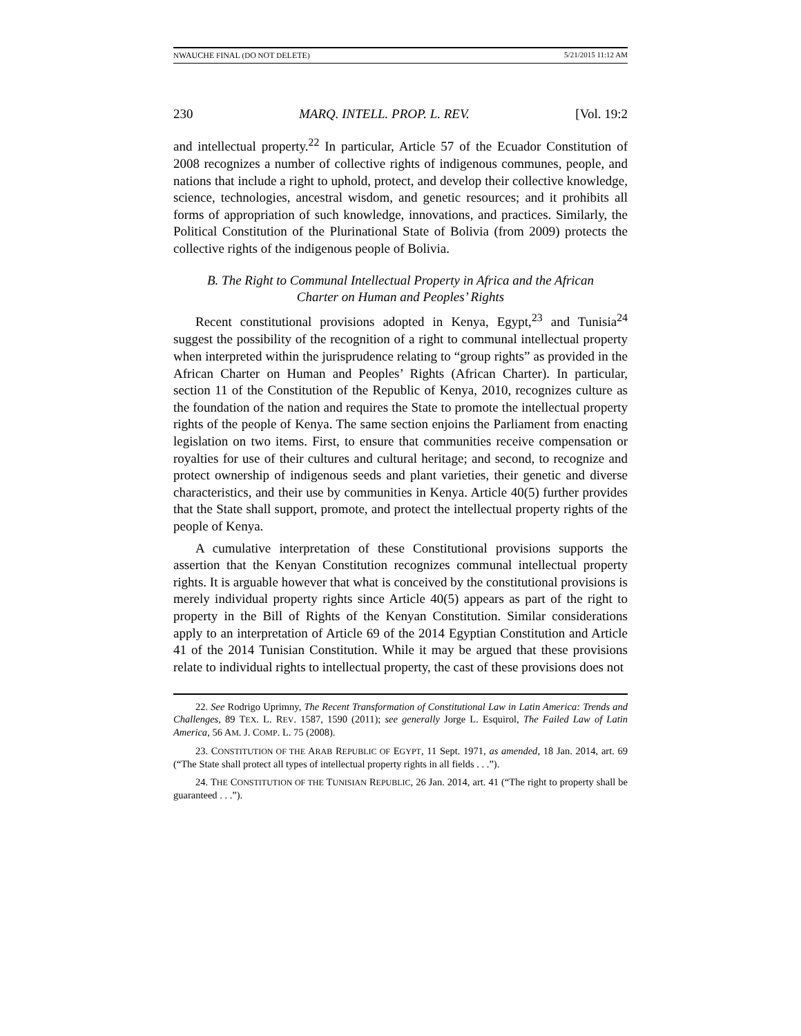NWAUCHE FINAL (DO NOT DELETE) 5/21/2015 11:12 AM
230 MARQ. INTELL. PROP. L. REV. [Vol. 19:2
and intellectual property.<sup>22</sup> In particular, Article 57 of the Ecuador Constitution of 2008 recognizes a number of collective rights of indigenous communes, people, and nations that include a right to uphold, protect, and develop their collective knowledge, science, technologies, ancestral wisdom, and genetic resources; and it prohibits all forms of appropriation of such knowledge, innovations, and practices. Similarly, the Political Constitution of the Plurinational State of Bolivia (from 2009) protects the collective rights of the indigenous people of Bolivia.
B. The Right to Communal Intellectual Property in Africa and the African Charter on Human and Peoples’ Rights
Recent constitutional provisions adopted in Kenya, Egypt,<sup>23</sup> and Tunisia<sup>24</sup> suggest the possibility of the recognition of a right to communal intellectual property when interpreted within the jurisprudence relating to “group rights” as provided in the African Charter on Human and Peoples’ Rights (African Charter). In particular, section 11 of the Constitution of the Republic of Kenya, 2010, recognizes culture as the foundation of the nation and requires the State to promote the intellectual property rights of the people of Kenya. The same section enjoins the Parliament from enacting legislation on two items. First, to ensure that communities receive compensation or royalties for use of their cultures and cultural heritage; and second, to recognize and protect ownership of indigenous seeds and plant varieties, their genetic and diverse characteristics, and their use by communities in Kenya. Article 40(5) further provides that the State shall support, promote, and protect the intellectual property rights of the people of Kenya.
A cumulative interpretation of these Constitutional provisions supports the assertion that the Kenyan Constitution recognizes communal intellectual property rights. It is arguable however that what is conceived by the constitutional provisions is merely individual property rights since Article 40(5) appears as part of the right to property in the Bill of Rights of the Kenyan Constitution. Similar considerations apply to an interpretation of Article 69 of the 2014 Egyptian Constitution and Article 41 of the 2014 Tunisian Constitution. While it may be argued that these provisions relate to individual rights to intellectual property, the cast of these provisions does not
22. See Rodrigo Uprimny, The Recent Transformation of Constitutional Law in Latin America: Trends and Challenges, 89 TEX. L. REV. 1587, 1590 (2011); see generally Jorge L. Esquirol, The Failed Law of Latin America, 56 AM. J. COMP. L. 75 (2008).
23. CONSTITUTION OF THE ARAB REPUBLIC OF EGYPT, 11 Sept. 1971, as amended, 18 Jan. 2014, art. 69 (“The State shall protect all types of intellectual property rights in all fields . . .”).
24. THE CONSTITUTION OF THE TUNISIAN REPUBLIC, 26 Jan. 2014, art. 41 (“The right to property shall be guaranteed . . .”).